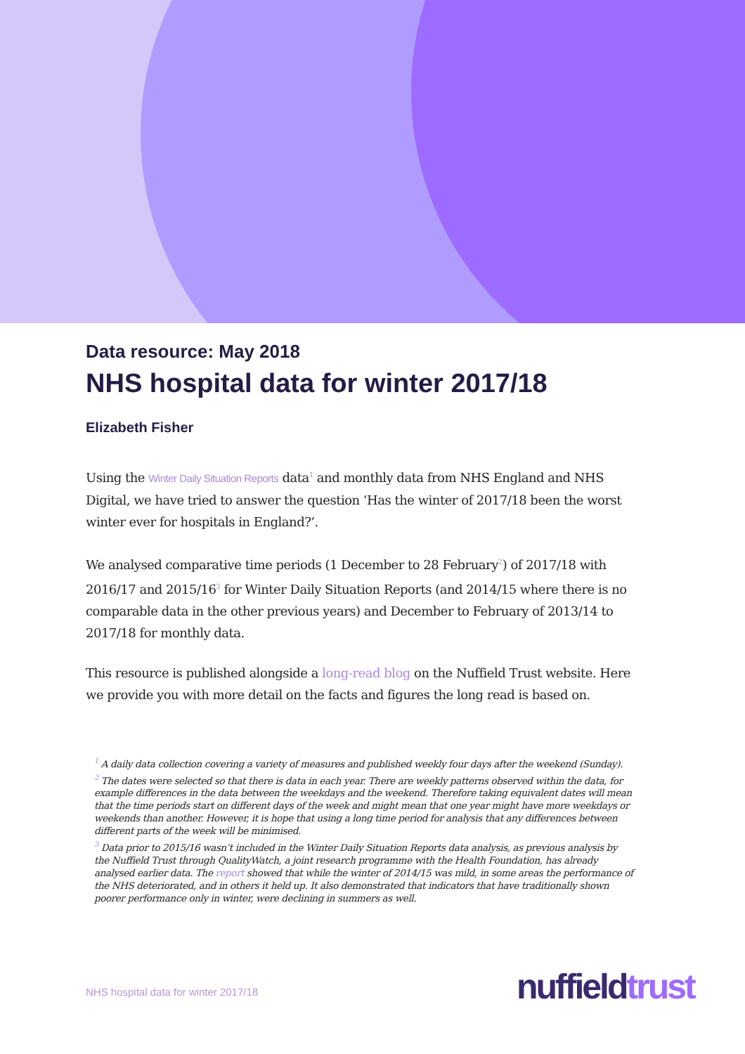Data resource: May 2018
NHS hospital data for winter 2017/18
Elizabeth Fisher
Using the Winter Daily Situation Reports data<sup>1</sup> and monthly data from NHS England and NHS Digital, we have tried to answer the question ‘Has the winter of 2017/18 been the worst winter ever for hospitals in England?’.
We analysed comparative time periods (1 December to 28 February<sup>2</sup>) of 2017/18 with 2016/17 and 2015/16<sup>3</sup> for Winter Daily Situation Reports (and 2014/15 where there is no comparable data in the other previous years) and December to February of 2013/14 to 2017/18 for monthly data.
This resource is published alongside a long-read blog on the Nuffield Trust website. Here we provide you with more detail on the facts and figures the long read is based on.
<sup>1</sup> A daily data collection covering a variety of measures and published weekly four days after the weekend (Sunday).
<sup>2</sup> The dates were selected so that there is data in each year. There are weekly patterns observed within the data, for example differences in the data between the weekdays and the weekend. Therefore taking equivalent dates will mean that the time periods start on different days of the week and might mean that one year might have more weekdays or weekends than another. However, it is hope that using a long time period for analysis that any differences between different parts of the week will be minimised.
<sup>3</sup> Data prior to 2015/16 wasn’t included in the Winter Daily Situation Reports data analysis, as previous analysis by the Nuffield Trust through QualityWatch, a joint research programme with the Health Foundation, has already analysed earlier data. The report showed that while the winter of 2014/15 was mild, in some areas the performance of the NHS deteriorated, and in others it held up. It also demonstrated that indicators that have traditionally shown poorer performance only in winter, were declining in summers as well.
NHS hospital data for winter 2017/18
nuffieldtrust